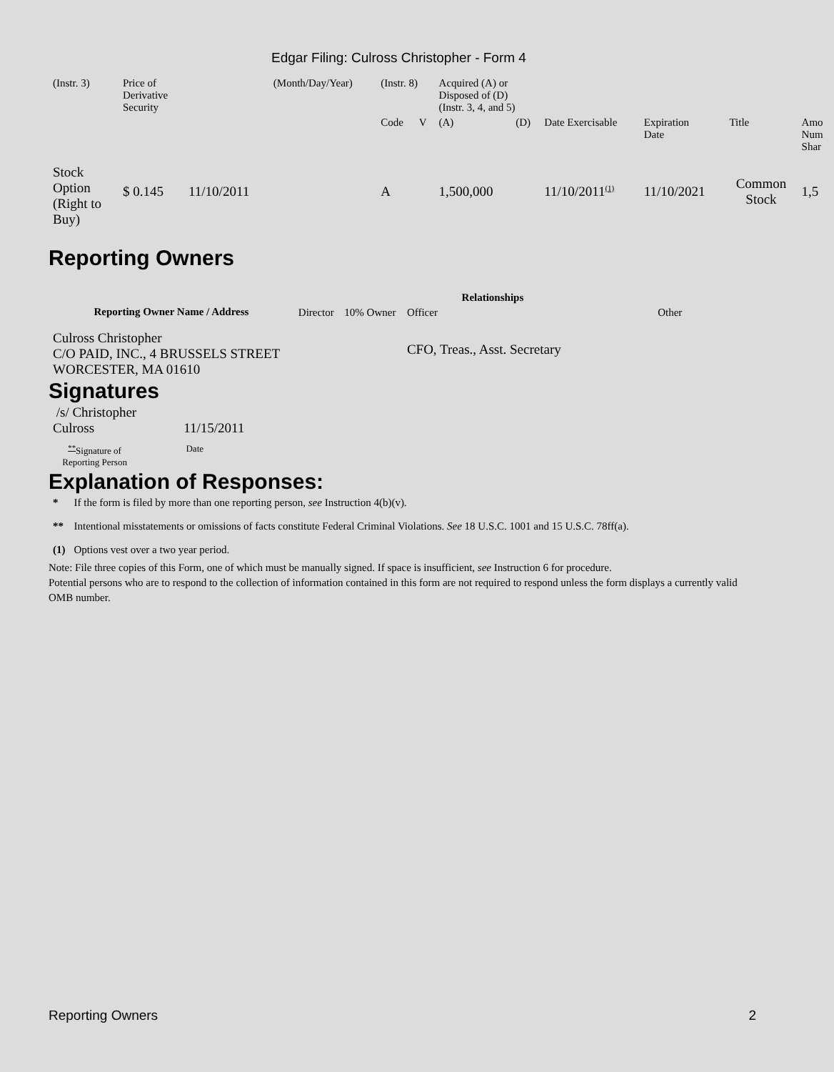Edgar Filing: Culross Christopher - Form 4
| (Instr. 3) | Price of Derivative Security | | (Month/Day/Year) | (Instr. 8) | | Acquired (A) or Disposed of (D) (Instr. 3, 4, and 5) | | | | | |
| | | | | Code | V | (A) | (D) | Date Exercisable | Expiration Date | Title | Amo Num Shar |
| Stock Option (Right to Buy) | $ 0.145 | 11/10/2011 | | A | | 1,500,000 | | 11/10/2011<sup>(1)</sup> | 11/10/2021 | Common Stock | 1,5 |
Reporting Owners
| Reporting Owner Name / Address | Relationships | | | |
| --- | --- | --- | --- | --- |
| | Director | 10% Owner | Officer | Other |
| Culross Christopher C/O PAID, INC., 4 BRUSSELS STREET WORCESTER, MA 01610 | | | CFO, Treas., Asst. Secretary | |
Signatures
| /s/ Christopher Culross | 11/15/2011 |
| <sup>**</sup> Signature of Reporting Person | Date |
Explanation of Responses:
| * | If the form is filed by more than one reporting person, see Instruction 4(b)(v). |
| ** | Intentional misstatements or omissions of facts constitute Federal Criminal Violations. See 18 U.S.C. 1001 and 15 U.S.C. 78ff(a). |
| (1) | Options vest over a two year period. |
Note: File three copies of this Form, one of which must be manually signed. If space is insufficient, see Instruction 6 for procedure.
Potential persons who are to respond to the collection of information contained in this form are not required to respond unless the form displays a currently valid OMB number.
Reporting Owners 2